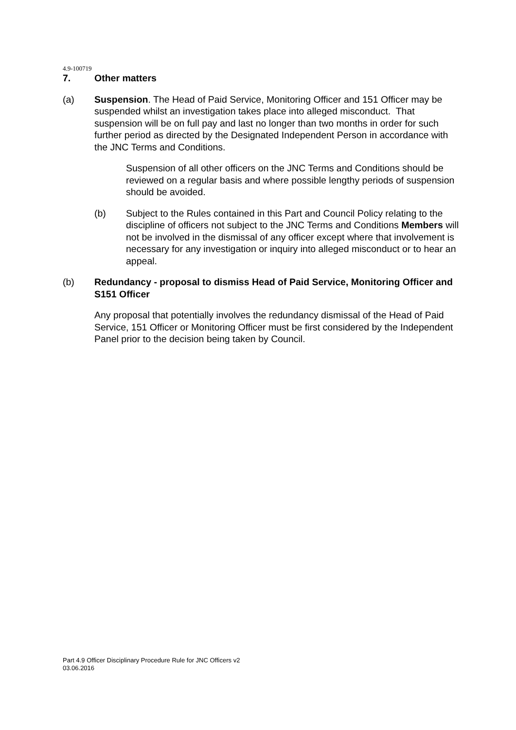4.9-100719
7. Other matters
(a) Suspension. The Head of Paid Service, Monitoring Officer and 151 Officer may be suspended whilst an investigation takes place into alleged misconduct. That suspension will be on full pay and last no longer than two months in order for such further period as directed by the Designated Independent Person in accordance with the JNC Terms and Conditions.
Suspension of all other officers on the JNC Terms and Conditions should be reviewed on a regular basis and where possible lengthy periods of suspension should be avoided.
(b) Subject to the Rules contained in this Part and Council Policy relating to the discipline of officers not subject to the JNC Terms and Conditions Members will not be involved in the dismissal of any officer except where that involvement is necessary for any investigation or inquiry into alleged misconduct or to hear an appeal.
(b) Redundancy - proposal to dismiss Head of Paid Service, Monitoring Officer and S151 Officer
Any proposal that potentially involves the redundancy dismissal of the Head of Paid Service, 151 Officer or Monitoring Officer must be first considered by the Independent Panel prior to the decision being taken by Council.
Part 4.9 Officer Disciplinary Procedure Rule for JNC Officers v2
03.06.2016